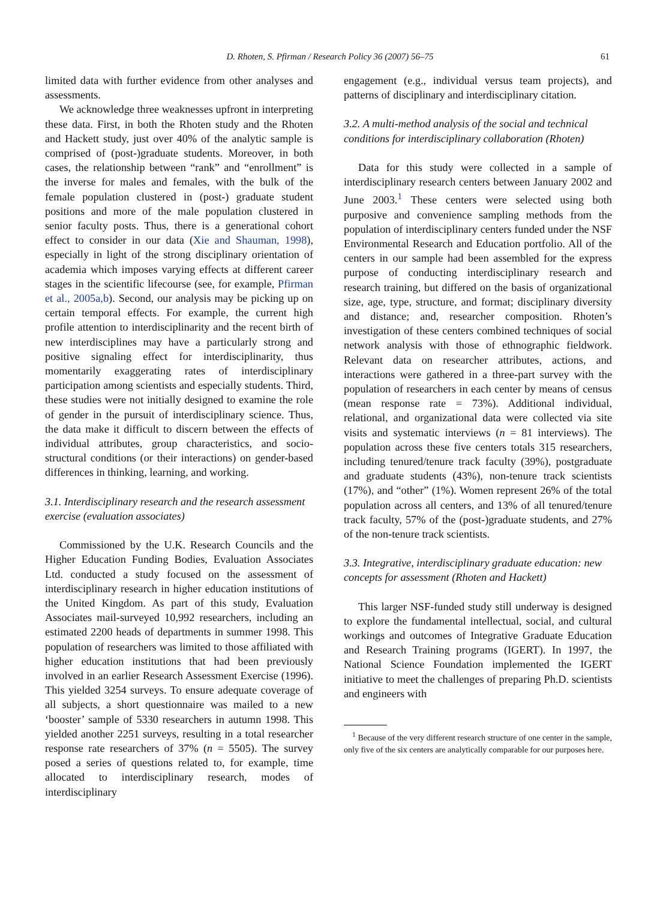D. Rhoten, S. Pfirman / Research Policy 36 (2007) 56–75 61
limited data with further evidence from other analyses and assessments.
We acknowledge three weaknesses upfront in interpreting these data. First, in both the Rhoten study and the Rhoten and Hackett study, just over 40% of the analytic sample is comprised of (post-)graduate students. Moreover, in both cases, the relationship between “rank” and “enrollment” is the inverse for males and females, with the bulk of the female population clustered in (post-) graduate student positions and more of the male population clustered in senior faculty posts. Thus, there is a generational cohort effect to consider in our data (Xie and Shauman, 1998), especially in light of the strong disciplinary orientation of academia which imposes varying effects at different career stages in the scientific lifecourse (see, for example, Pfirman et al., 2005a,b). Second, our analysis may be picking up on certain temporal effects. For example, the current high profile attention to interdisciplinarity and the recent birth of new interdisciplines may have a particularly strong and positive signaling effect for interdisciplinarity, thus momentarily exaggerating rates of interdisciplinary participation among scientists and especially students. Third, these studies were not initially designed to examine the role of gender in the pursuit of interdisciplinary science. Thus, the data make it difficult to discern between the effects of individual attributes, group characteristics, and socio-structural conditions (or their interactions) on gender-based differences in thinking, learning, and working.
3.1. Interdisciplinary research and the research assessment exercise (evaluation associates)
Commissioned by the U.K. Research Councils and the Higher Education Funding Bodies, Evaluation Associates Ltd. conducted a study focused on the assessment of interdisciplinary research in higher education institutions of the United Kingdom. As part of this study, Evaluation Associates mail-surveyed 10,992 researchers, including an estimated 2200 heads of departments in summer 1998. This population of researchers was limited to those affiliated with higher education institutions that had been previously involved in an earlier Research Assessment Exercise (1996). This yielded 3254 surveys. To ensure adequate coverage of all subjects, a short questionnaire was mailed to a new ‘booster’ sample of 5330 researchers in autumn 1998. This yielded another 2251 surveys, resulting in a total researcher response rate researchers of 37% (n = 5505). The survey posed a series of questions related to, for example, time allocated to interdisciplinary research, modes of interdisciplinary
engagement (e.g., individual versus team projects), and patterns of disciplinary and interdisciplinary citation.
3.2. A multi-method analysis of the social and technical conditions for interdisciplinary collaboration (Rhoten)
Data for this study were collected in a sample of interdisciplinary research centers between January 2002 and June 2003.<sup>1</sup> These centers were selected using both purposive and convenience sampling methods from the population of interdisciplinary centers funded under the NSF Environmental Research and Education portfolio. All of the centers in our sample had been assembled for the express purpose of conducting interdisciplinary research and research training, but differed on the basis of organizational size, age, type, structure, and format; disciplinary diversity and distance; and, researcher composition. Rhoten’s investigation of these centers combined techniques of social network analysis with those of ethnographic fieldwork. Relevant data on researcher attributes, actions, and interactions were gathered in a three-part survey with the population of researchers in each center by means of census (mean response rate = 73%). Additional individual, relational, and organizational data were collected via site visits and systematic interviews (n = 81 interviews). The population across these five centers totals 315 researchers, including tenured/tenure track faculty (39%), postgraduate and graduate students (43%), non-tenure track scientists (17%), and “other” (1%). Women represent 26% of the total population across all centers, and 13% of all tenured/tenure track faculty, 57% of the (post-)graduate students, and 27% of the non-tenure track scientists.
3.3. Integrative, interdisciplinary graduate education: new concepts for assessment (Rhoten and Hackett)
This larger NSF-funded study still underway is designed to explore the fundamental intellectual, social, and cultural workings and outcomes of Integrative Graduate Education and Research Training programs (IGERT). In 1997, the National Science Foundation implemented the IGERT initiative to meet the challenges of preparing Ph.D. scientists and engineers with
<sup>1</sup> Because of the very different research structure of one center in the sample, only five of the six centers are analytically comparable for our purposes here.